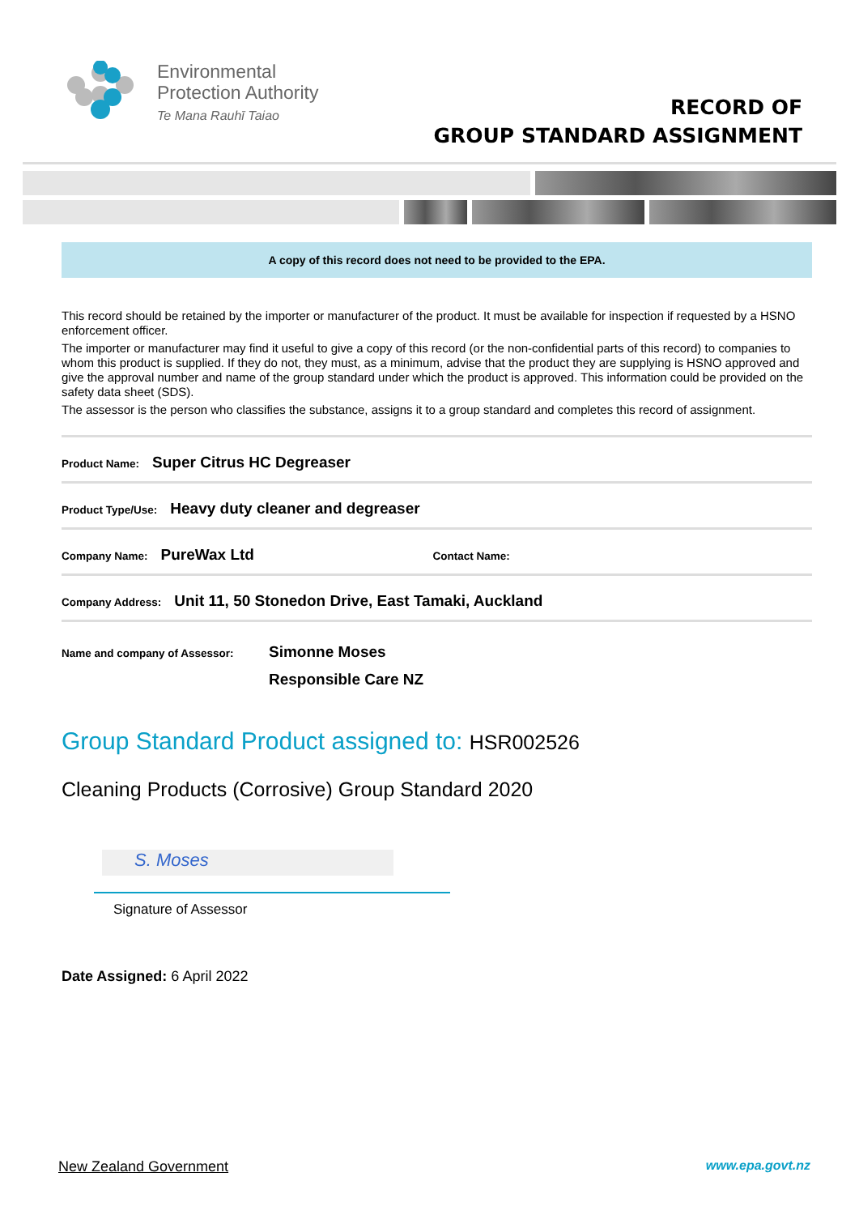Environmental
Protection Authority
Te Mana Rauhī Taiao
RECORD OF
GROUP STANDARD ASSIGNMENT
A copy of this record does not need to be provided to the EPA.
This record should be retained by the importer or manufacturer of the product. It must be available for inspection if requested by a HSNO enforcement officer.
The importer or manufacturer may find it useful to give a copy of this record (or the non-confidential parts of this record) to companies to whom this product is supplied. If they do not, they must, as a minimum, advise that the product they are supplying is HSNO approved and give the approval number and name of the group standard under which the product is approved. This information could be provided on the safety data sheet (SDS).
The assessor is the person who classifies the substance, assigns it to a group standard and completes this record of assignment.
Product Name: Super Citrus HC Degreaser
Product Type/Use: Heavy duty cleaner and degreaser
Company Name: PureWax Ltd Contact Name:
Company Address: Unit 11, 50 Stonedon Drive, East Tamaki, Auckland
Name and company of Assessor: Simonne Moses
Responsible Care NZ
Group Standard Product assigned to: HSR002526
Cleaning Products (Corrosive) Group Standard 2020
S. Moses
Signature of Assessor
Date Assigned: 6 April 2022
New Zealand Government www.epa.govt.nz